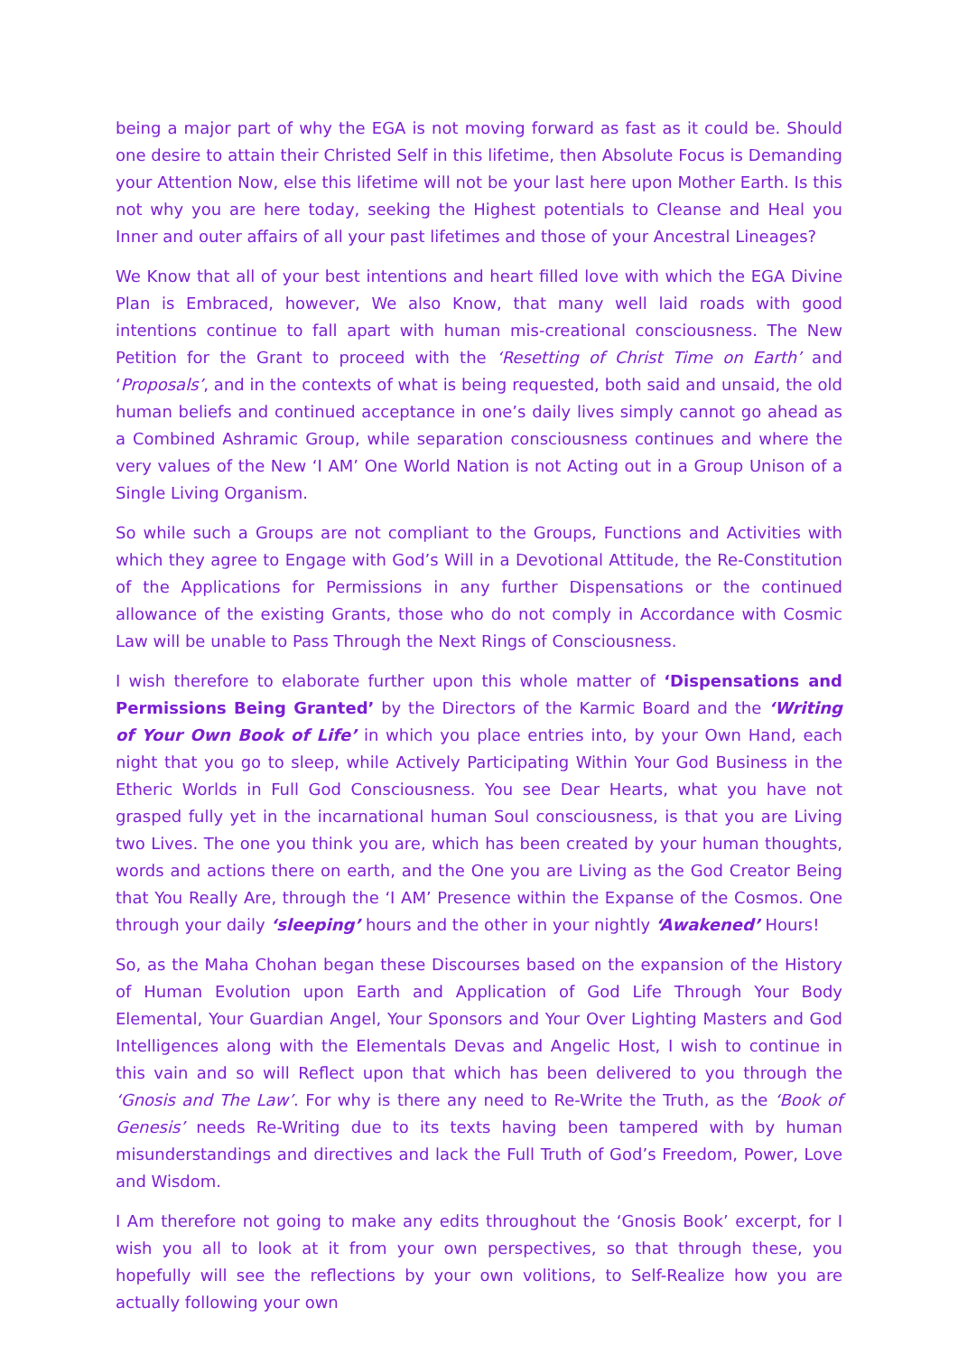being a major part of why the EGA is not moving forward as fast as it could be. Should one desire to attain their Christed Self in this lifetime, then Absolute Focus is Demanding your Attention Now, else this lifetime will not be your last here upon Mother Earth. Is this not why you are here today, seeking the Highest potentials to Cleanse and Heal you Inner and outer affairs of all your past lifetimes and those of your Ancestral Lineages?
We Know that all of your best intentions and heart filled love with which the EGA Divine Plan is Embraced, however, We also Know, that many well laid roads with good intentions continue to fall apart with human mis-creational consciousness. The New Petition for the Grant to proceed with the ‘Resetting of Christ Time on Earth’ and ‘Proposals’, and in the contexts of what is being requested, both said and unsaid, the old human beliefs and continued acceptance in one’s daily lives simply cannot go ahead as a Combined Ashramic Group, while separation consciousness continues and where the very values of the New ‘I AM’ One World Nation is not Acting out in a Group Unison of a Single Living Organism.
So while such a Groups are not compliant to the Groups, Functions and Activities with which they agree to Engage with God’s Will in a Devotional Attitude, the Re-Constitution of the Applications for Permissions in any further Dispensations or the continued allowance of the existing Grants, those who do not comply in Accordance with Cosmic Law will be unable to Pass Through the Next Rings of Consciousness.
I wish therefore to elaborate further upon this whole matter of ‘Dispensations and Permissions Being Granted’ by the Directors of the Karmic Board and the ‘Writing of Your Own Book of Life’ in which you place entries into, by your Own Hand, each night that you go to sleep, while Actively Participating Within Your God Business in the Etheric Worlds in Full God Consciousness. You see Dear Hearts, what you have not grasped fully yet in the incarnational human Soul consciousness, is that you are Living two Lives. The one you think you are, which has been created by your human thoughts, words and actions there on earth, and the One you are Living as the God Creator Being that You Really Are, through the ‘I AM’ Presence within the Expanse of the Cosmos. One through your daily ‘sleeping’ hours and the other in your nightly ‘Awakened’ Hours!
So, as the Maha Chohan began these Discourses based on the expansion of the History of Human Evolution upon Earth and Application of God Life Through Your Body Elemental, Your Guardian Angel, Your Sponsors and Your Over Lighting Masters and God Intelligences along with the Elementals Devas and Angelic Host, I wish to continue in this vain and so will Reflect upon that which has been delivered to you through the ‘Gnosis and The Law’. For why is there any need to Re-Write the Truth, as the ‘Book of Genesis’ needs Re-Writing due to its texts having been tampered with by human misunderstandings and directives and lack the Full Truth of God’s Freedom, Power, Love and Wisdom.
I Am therefore not going to make any edits throughout the ‘Gnosis Book’ excerpt, for I wish you all to look at it from your own perspectives, so that through these, you hopefully will see the reflections by your own volitions, to Self-Realize how you are actually following your own